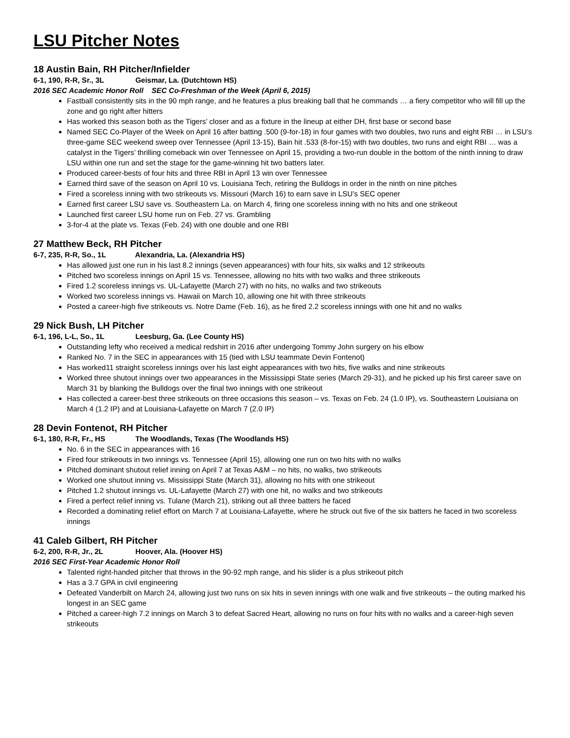LSU Pitcher Notes
18 Austin Bain, RH Pitcher/Infielder
6-1, 190, R-R, Sr., 3L Geismar, La. (Dutchtown HS)
2016 SEC Academic Honor Roll SEC Co-Freshman of the Week (April 6, 2015)
Fastball consistently sits in the 90 mph range, and he features a plus breaking ball that he commands … a fiery competitor who will fill up the zone and go right after hitters
Has worked this season both as the Tigers’ closer and as a fixture in the lineup at either DH, first base or second base
Named SEC Co-Player of the Week on April 16 after batting .500 (9-for-18) in four games with two doubles, two runs and eight RBI … in LSU’s three-game SEC weekend sweep over Tennessee (April 13-15), Bain hit .533 (8-for-15) with two doubles, two runs and eight RBI … was a catalyst in the Tigers’ thrilling comeback win over Tennessee on April 15, providing a two-run double in the bottom of the ninth inning to draw LSU within one run and set the stage for the game-winning hit two batters later.
Produced career-bests of four hits and three RBI in April 13 win over Tennessee
Earned third save of the season on April 10 vs. Louisiana Tech, retiring the Bulldogs in order in the ninth on nine pitches
Fired a scoreless inning with two strikeouts vs. Missouri (March 16) to earn save in LSU’s SEC opener
Earned first career LSU save vs. Southeastern La. on March 4, firing one scoreless inning with no hits and one strikeout
Launched first career LSU home run on Feb. 27 vs. Grambling
3-for-4 at the plate vs. Texas (Feb. 24) with one double and one RBI
27 Matthew Beck, RH Pitcher
6-7, 235, R-R, So., 1L Alexandria, La. (Alexandria HS)
Has allowed just one run in his last 8.2 innings (seven appearances) with four hits, six walks and 12 strikeouts
Pitched two scoreless innings on April 15 vs. Tennessee, allowing no hits with two walks and three strikeouts
Fired 1.2 scoreless innings vs. UL-Lafayette (March 27) with no hits, no walks and two strikeouts
Worked two scoreless innings vs. Hawaii on March 10, allowing one hit with three strikeouts
Posted a career-high five strikeouts vs. Notre Dame (Feb. 16), as he fired 2.2 scoreless innings with one hit and no walks
29 Nick Bush, LH Pitcher
6-1, 196, L-L, So., 1L Leesburg, Ga. (Lee County HS)
Outstanding lefty who received a medical redshirt in 2016 after undergoing Tommy John surgery on his elbow
Ranked No. 7 in the SEC in appearances with 15 (tied with LSU teammate Devin Fontenot)
Has worked11 straight scoreless innings over his last eight appearances with two hits, five walks and nine strikeouts
Worked three shutout innings over two appearances in the Mississippi State series (March 29-31), and he picked up his first career save on March 31 by blanking the Bulldogs over the final two innings with one strikeout
Has collected a career-best three strikeouts on three occasions this season – vs. Texas on Feb. 24 (1.0 IP), vs. Southeastern Louisiana on March 4 (1.2 IP) and at Louisiana-Lafayette on March 7 (2.0 IP)
28 Devin Fontenot, RH Pitcher
6-1, 180, R-R, Fr., HS The Woodlands, Texas (The Woodlands HS)
No. 6 in the SEC in appearances with 16
Fired four strikeouts in two innings vs. Tennessee (April 15), allowing one run on two hits with no walks
Pitched dominant shutout relief inning on April 7 at Texas A&M – no hits, no walks, two strikeouts
Worked one shutout inning vs. Mississippi State (March 31), allowing no hits with one strikeout
Pitched 1.2 shutout innings vs. UL-Lafayette (March 27) with one hit, no walks and two strikeouts
Fired a perfect relief inning vs. Tulane (March 21), striking out all three batters he faced
Recorded a dominating relief effort on March 7 at Louisiana-Lafayette, where he struck out five of the six batters he faced in two scoreless innings
41 Caleb Gilbert, RH Pitcher
6-2, 200, R-R, Jr., 2L Hoover, Ala. (Hoover HS)
2016 SEC First-Year Academic Honor Roll
Talented right-handed pitcher that throws in the 90-92 mph range, and his slider is a plus strikeout pitch
Has a 3.7 GPA in civil engineering
Defeated Vanderbilt on March 24, allowing just two runs on six hits in seven innings with one walk and five strikeouts – the outing marked his longest in an SEC game
Pitched a career-high 7.2 innings on March 3 to defeat Sacred Heart, allowing no runs on four hits with no walks and a career-high seven strikeouts